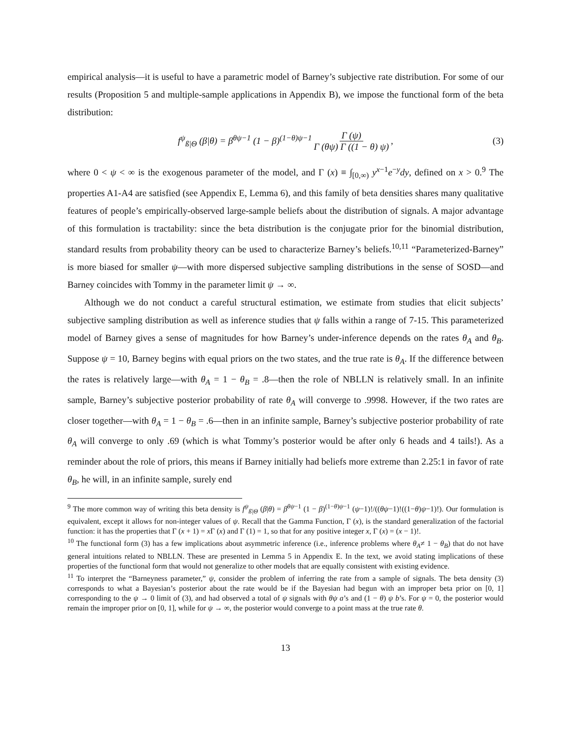empirical analysis—it is useful to have a parametric model of Barney’s subjective rate distribution. For some of our results (Proposition 5 and multiple-sample applications in Appendix B), we impose the functional form of the beta distribution:
f<sup>ψ</sup><sub>ß|Θ</sub> (β|θ) = β<sup>θψ−1</sup> (1 − β)<sup>(1−θ)ψ−1</sup> Γ (ψ) Γ (θψ) Γ ((1 − θ) ψ), (3)
where 0 < ψ < ∞ is the exogenous parameter of the model, and Γ (x) ≡ ∫<sub>[0,∞)</sub> y<sup>x−1</sup>e<sup>−y</sup>dy, defined on x > 0.<sup>9</sup> The properties A1-A4 are satisfied (see Appendix E, Lemma 6), and this family of beta densities shares many qualitative features of people’s empirically-observed large-sample beliefs about the distribution of signals. A major advantage of this formulation is tractability: since the beta distribution is the conjugate prior for the binomial distribution, standard results from probability theory can be used to characterize Barney’s beliefs.<sup>10,11</sup> “Parameterized-Barney” is more biased for smaller ψ—with more dispersed subjective sampling distributions in the sense of SOSD—and Barney coincides with Tommy in the parameter limit ψ → ∞.
Although we do not conduct a careful structural estimation, we estimate from studies that elicit subjects’ subjective sampling distribution as well as inference studies that ψ falls within a range of 7-15. This parameterized model of Barney gives a sense of magnitudes for how Barney’s under-inference depends on the rates θ<sub>A</sub> and θ<sub>B</sub>. Suppose ψ = 10, Barney begins with equal priors on the two states, and the true rate is θ<sub>A</sub>. If the difference between the rates is relatively large—with θ<sub>A</sub> = 1 − θ<sub>B</sub> = .8—then the role of NBLLN is relatively small. In an infinite sample, Barney’s subjective posterior probability of rate θ<sub>A</sub> will converge to .9998. However, if the two rates are closer together—with θ<sub>A</sub> = 1 − θ<sub>B</sub> = .6—then in an infinite sample, Barney’s subjective posterior probability of rate θ<sub>A</sub> will converge to only .69 (which is what Tommy’s posterior would be after only 6 heads and 4 tails!). As a reminder about the role of priors, this means if Barney initially had beliefs more extreme than 2.25:1 in favor of rate θ<sub>B</sub>, he will, in an infinite sample, surely end
<sup>9</sup> The more common way of writing this beta density is f<sup>ψ</sup><sub>ß|Θ</sub> (β|θ) = β<sup>θψ−1</sup> (1 − β)<sup>(1−θ)ψ−1</sup> (ψ−1)!/((θψ−1)!((1−θ)ψ−1)!). Our formulation is equivalent, except it allows for non-integer values of ψ. Recall that the Gamma Function, Γ (x), is the standard generalization of the factorial function: it has the properties that Γ (x + 1) = x Γ (x) and Γ (1) = 1, so that for any positive integer x, Γ (x) = (x − 1)!.
<sup>10</sup> The functional form (3) has a few implications about asymmetric inference (i.e., inference problems where θ<sub>A</sub>≠ 1 − θ<sub>B</sub>) that do not have general intuitions related to NBLLN. These are presented in Lemma 5 in Appendix E. In the text, we avoid stating implications of these properties of the functional form that would not generalize to other models that are equally consistent with existing evidence.
<sup>11</sup> To interpret the “Barneyness parameter,” ψ, consider the problem of inferring the rate from a sample of signals. The beta density (3) corresponds to what a Bayesian’s posterior about the rate would be if the Bayesian had begun with an improper beta prior on [0, 1] corresponding to the ψ → 0 limit of (3), and had observed a total of ψ signals with θψ a’s and (1 − θ) ψ b’s. For ψ = 0, the posterior would remain the improper prior on [0, 1], while for ψ → ∞, the posterior would converge to a point mass at the true rate θ.
13